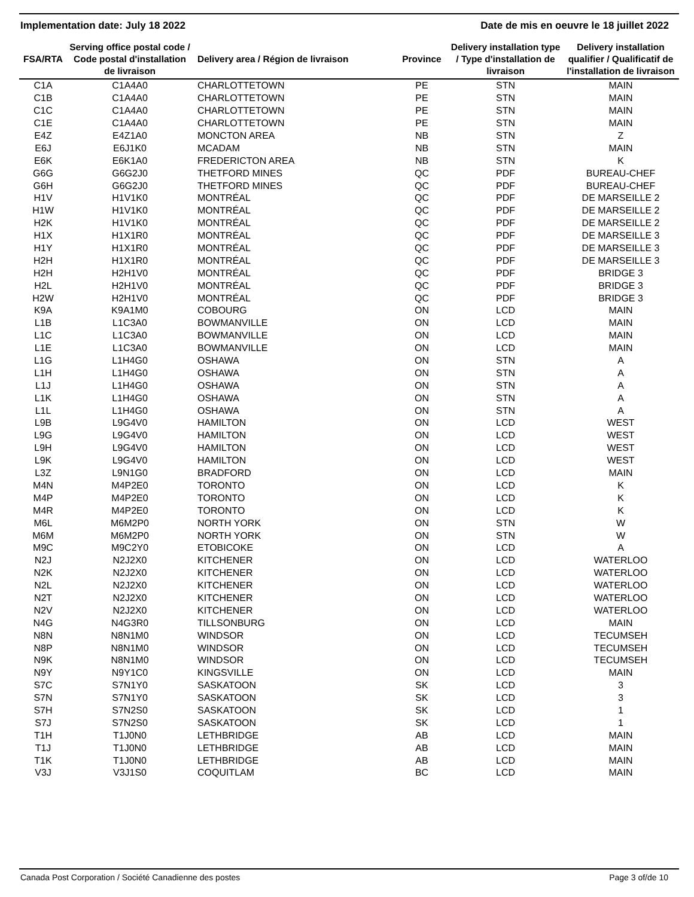Implementation date: July 18 2022 Date de mis en oeuvre le 18 juillet 2022
| FSA/RTA | Serving office postal code / Code postal d'installation de livraison | Delivery area / Région de livraison | Province | Delivery installation type / Type d'installation de livraison | Delivery installation qualifier / Qualificatif de l'installation de livraison |
| --- | --- | --- | --- | --- | --- |
| C1A | C1A4A0 | CHARLOTTETOWN | PE | STN | MAIN |
| C1B | C1A4A0 | CHARLOTTETOWN | PE | STN | MAIN |
| C1C | C1A4A0 | CHARLOTTETOWN | PE | STN | MAIN |
| C1E | C1A4A0 | CHARLOTTETOWN | PE | STN | MAIN |
| E4Z | E4Z1A0 | MONCTON AREA | NB | STN | Z |
| E6J | E6J1K0 | MCADAM | NB | STN | MAIN |
| E6K | E6K1A0 | FREDERICTON AREA | NB | STN | K |
| G6G | G6G2J0 | THETFORD MINES | QC | PDF | BUREAU-CHEF |
| G6H | G6G2J0 | THETFORD MINES | QC | PDF | BUREAU-CHEF |
| H1V | H1V1K0 | MONTRÉAL | QC | PDF | DE MARSEILLE 2 |
| H1W | H1V1K0 | MONTRÉAL | QC | PDF | DE MARSEILLE 2 |
| H2K | H1V1K0 | MONTRÉAL | QC | PDF | DE MARSEILLE 2 |
| H1X | H1X1R0 | MONTRÉAL | QC | PDF | DE MARSEILLE 3 |
| H1Y | H1X1R0 | MONTRÉAL | QC | PDF | DE MARSEILLE 3 |
| H2H | H1X1R0 | MONTRÉAL | QC | PDF | DE MARSEILLE 3 |
| H2H | H2H1V0 | MONTRÉAL | QC | PDF | BRIDGE 3 |
| H2L | H2H1V0 | MONTRÉAL | QC | PDF | BRIDGE 3 |
| H2W | H2H1V0 | MONTRÉAL | QC | PDF | BRIDGE 3 |
| K9A | K9A1M0 | COBOURG | ON | LCD | MAIN |
| L1B | L1C3A0 | BOWMANVILLE | ON | LCD | MAIN |
| L1C | L1C3A0 | BOWMANVILLE | ON | LCD | MAIN |
| L1E | L1C3A0 | BOWMANVILLE | ON | LCD | MAIN |
| L1G | L1H4G0 | OSHAWA | ON | STN | A |
| L1H | L1H4G0 | OSHAWA | ON | STN | A |
| L1J | L1H4G0 | OSHAWA | ON | STN | A |
| L1K | L1H4G0 | OSHAWA | ON | STN | A |
| L1L | L1H4G0 | OSHAWA | ON | STN | A |
| L9B | L9G4V0 | HAMILTON | ON | LCD | WEST |
| L9G | L9G4V0 | HAMILTON | ON | LCD | WEST |
| L9H | L9G4V0 | HAMILTON | ON | LCD | WEST |
| L9K | L9G4V0 | HAMILTON | ON | LCD | WEST |
| L3Z | L9N1G0 | BRADFORD | ON | LCD | MAIN |
| M4N | M4P2E0 | TORONTO | ON | LCD | K |
| M4P | M4P2E0 | TORONTO | ON | LCD | K |
| M4R | M4P2E0 | TORONTO | ON | LCD | K |
| M6L | M6M2P0 | NORTH YORK | ON | STN | W |
| M6M | M6M2P0 | NORTH YORK | ON | STN | W |
| M9C | M9C2Y0 | ETOBICOKE | ON | LCD | A |
| N2J | N2J2X0 | KITCHENER | ON | LCD | WATERLOO |
| N2K | N2J2X0 | KITCHENER | ON | LCD | WATERLOO |
| N2L | N2J2X0 | KITCHENER | ON | LCD | WATERLOO |
| N2T | N2J2X0 | KITCHENER | ON | LCD | WATERLOO |
| N2V | N2J2X0 | KITCHENER | ON | LCD | WATERLOO |
| N4G | N4G3R0 | TILLSONBURG | ON | LCD | MAIN |
| N8N | N8N1M0 | WINDSOR | ON | LCD | TECUMSEH |
| N8P | N8N1M0 | WINDSOR | ON | LCD | TECUMSEH |
| N9K | N8N1M0 | WINDSOR | ON | LCD | TECUMSEH |
| N9Y | N9Y1C0 | KINGSVILLE | ON | LCD | MAIN |
| S7C | S7N1Y0 | SASKATOON | SK | LCD | 3 |
| S7N | S7N1Y0 | SASKATOON | SK | LCD | 3 |
| S7H | S7N2S0 | SASKATOON | SK | LCD | 1 |
| S7J | S7N2S0 | SASKATOON | SK | LCD | 1 |
| T1H | T1J0N0 | LETHBRIDGE | AB | LCD | MAIN |
| T1J | T1J0N0 | LETHBRIDGE | AB | LCD | MAIN |
| T1K | T1J0N0 | LETHBRIDGE | AB | LCD | MAIN |
| V3J | V3J1S0 | COQUITLAM | BC | LCD | MAIN |
Canada Post Corporation / Société Canadienne des postes Page 3 of/de 10